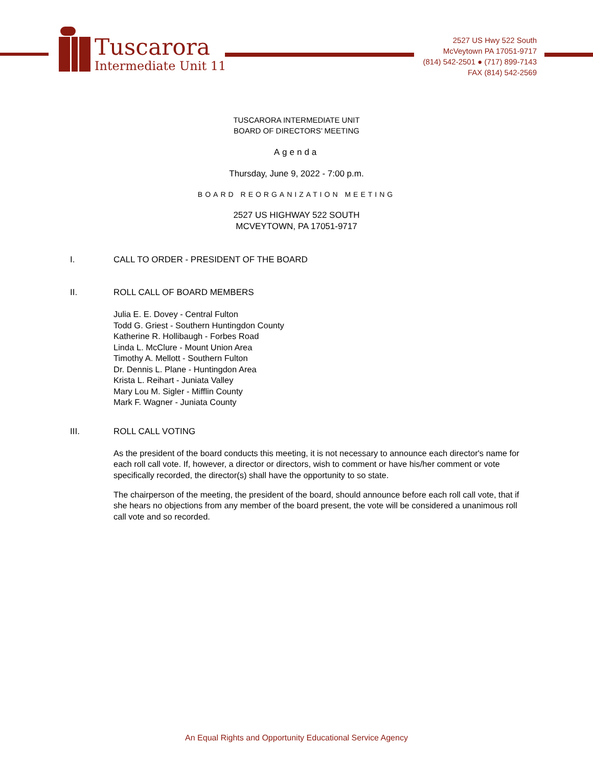Tuscarora
Intermediate Unit 11
2527 US Hwy 522 South
McVeytown PA 17051-9717
(814) 542-2501 ● (717) 899-7143
FAX (814) 542-2569
TUSCARORA INTERMEDIATE UNIT
BOARD OF DIRECTORS’ MEETING
Agenda
Thursday, June 9, 2022 - 7:00 p.m.
BOARD REORGANIZATION MEETING
2527 US HIGHWAY 522 SOUTH
MCVEYTOWN, PA 17051-9717
I. CALL TO ORDER - PRESIDENT OF THE BOARD
II. ROLL CALL OF BOARD MEMBERS
Julia E. E. Dovey - Central Fulton
Todd G. Griest - Southern Huntingdon County
Katherine R. Hollibaugh - Forbes Road
Linda L. McClure - Mount Union Area
Timothy A. Mellott - Southern Fulton
Dr. Dennis L. Plane - Huntingdon Area
Krista L. Reihart - Juniata Valley
Mary Lou M. Sigler - Mifflin County
Mark F. Wagner - Juniata County
III. ROLL CALL VOTING
As the president of the board conducts this meeting, it is not necessary to announce each director's name for each roll call vote. If, however, a director or directors, wish to comment or have his/her comment or vote specifically recorded, the director(s) shall have the opportunity to so state.
The chairperson of the meeting, the president of the board, should announce before each roll call vote, that if she hears no objections from any member of the board present, the vote will be considered a unanimous roll call vote and so recorded.
An Equal Rights and Opportunity Educational Service Agency